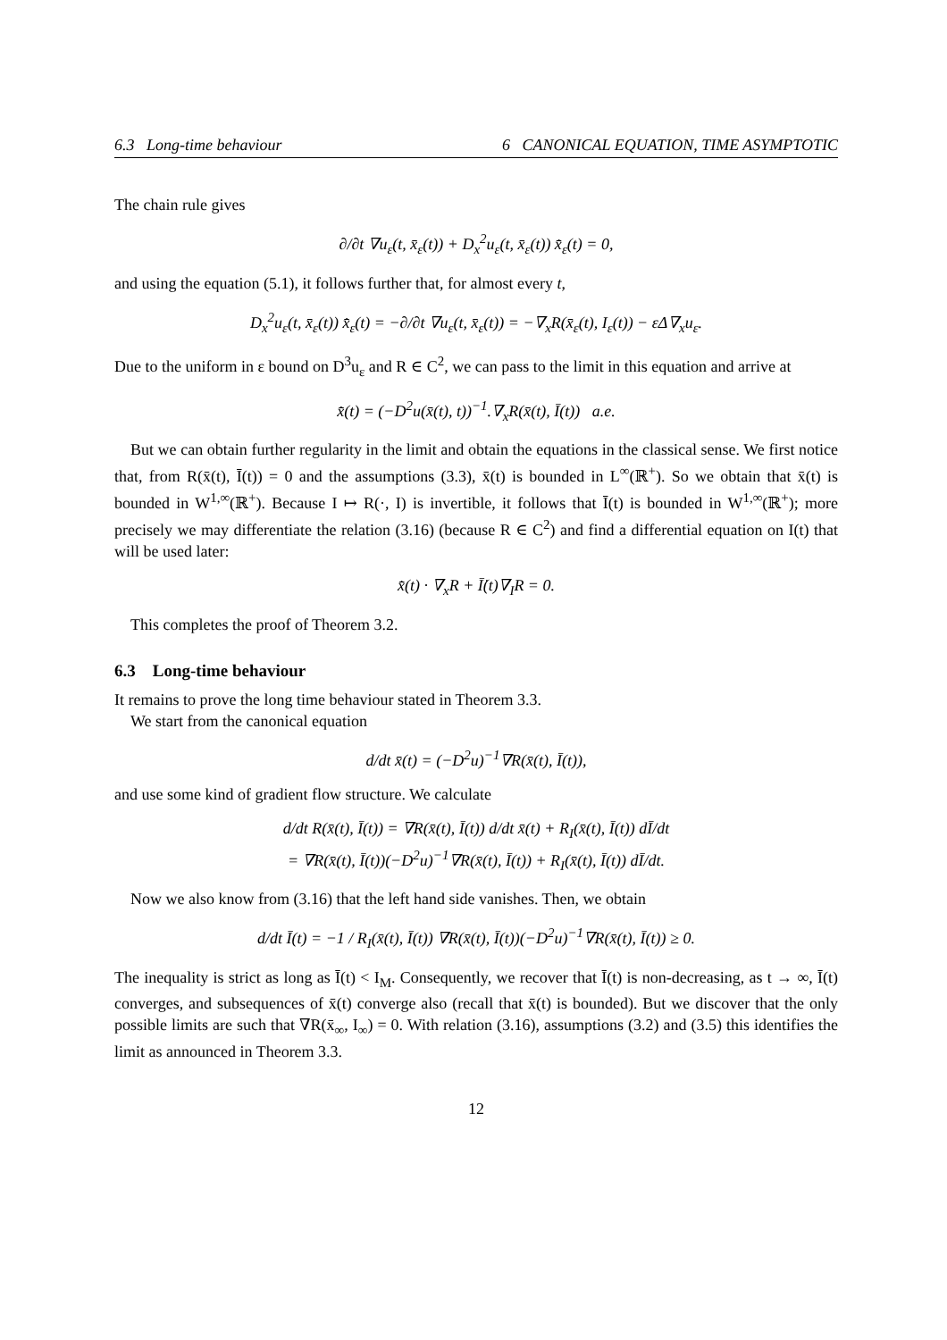6.3 Long-time behaviour 6 CANONICAL EQUATION, TIME ASYMPTOTIC
The chain rule gives
∂/∂t ∇u<sub>ε</sub>(t, x̄<sub>ε</sub>(t)) + D<sub>x</sub><sup>2</sup>u<sub>ε</sub>(t, x̄<sub>ε</sub>(t)) x̄̇<sub>ε</sub>(t) = 0,
and using the equation (5.1), it follows further that, for almost every t,
D<sub>x</sub><sup>2</sup>u<sub>ε</sub>(t, x̄<sub>ε</sub>(t)) x̄̇<sub>ε</sub>(t) = −∂/∂t ∇u<sub>ε</sub>(t, x̄<sub>ε</sub>(t)) = −∇<sub>x</sub>R(x̄<sub>ε</sub>(t), I<sub>ε</sub>(t)) − εΔ∇<sub>x</sub>u<sub>ε</sub>.
Due to the uniform in ε bound on D<sup>3</sup>u<sub>ε</sub> and R ∈ C<sup>2</sup>, we can pass to the limit in this equation and arrive at
x̄̇(t) = (−D<sup>2</sup>u(x̄(t), t))<sup>−1</sup>.∇<sub>x</sub>R(x̄(t), Ī(t)) a.e.
But we can obtain further regularity in the limit and obtain the equations in the classical sense. We first notice that, from R(x̄(t), Ī(t)) = 0 and the assumptions (3.3), x̄(t) is bounded in L<sup>∞</sup>(ℝ<sup>+</sup>). So we obtain that x̄(t) is bounded in W<sup>1,∞</sup>(ℝ<sup>+</sup>). Because I ↦ R(·, I) is invertible, it follows that Ī(t) is bounded in W<sup>1,∞</sup>(ℝ<sup>+</sup>); more precisely we may differentiate the relation (3.16) (because R ∈ C<sup>2</sup>) and find a differential equation on I(t) that will be used later:
x̄̇(t) · ∇<sub>x</sub>R + Ī̇(t)∇<sub>I</sub>R = 0.
This completes the proof of Theorem 3.2.
6.3 Long-time behaviour
It remains to prove the long time behaviour stated in Theorem 3.3.
We start from the canonical equation
d/dt x̄(t) = (−D<sup>2</sup>u)<sup>−1</sup>∇R(x̄(t), Ī(t)),
and use some kind of gradient flow structure. We calculate
d/dt R(x̄(t), Ī(t)) = ∇R(x̄(t), Ī(t)) d/dt x̄(t) + R<sub>I</sub>(x̄(t), Ī(t)) dĪ/dt
= ∇R(x̄(t), Ī(t))(−D<sup>2</sup>u)<sup>−1</sup>∇R(x̄(t), Ī(t)) + R<sub>I</sub>(x̄(t), Ī(t)) dĪ/dt.
Now we also know from (3.16) that the left hand side vanishes. Then, we obtain
d/dt Ī(t) = −1 / R<sub>I</sub>(x̄(t), Ī(t)) ∇R(x̄(t), Ī(t))(−D<sup>2</sup>u)<sup>−1</sup>∇R(x̄(t), Ī(t)) ≥ 0.
The inequality is strict as long as Ī(t) < I<sub>M</sub>. Consequently, we recover that Ī(t) is non-decreasing, as t → ∞, Ī(t) converges, and subsequences of x̄(t) converge also (recall that x̄(t) is bounded). But we discover that the only possible limits are such that ∇R(x̄<sub>∞</sub>, I<sub>∞</sub>) = 0. With relation (3.16), assumptions (3.2) and (3.5) this identifies the limit as announced in Theorem 3.3.
12